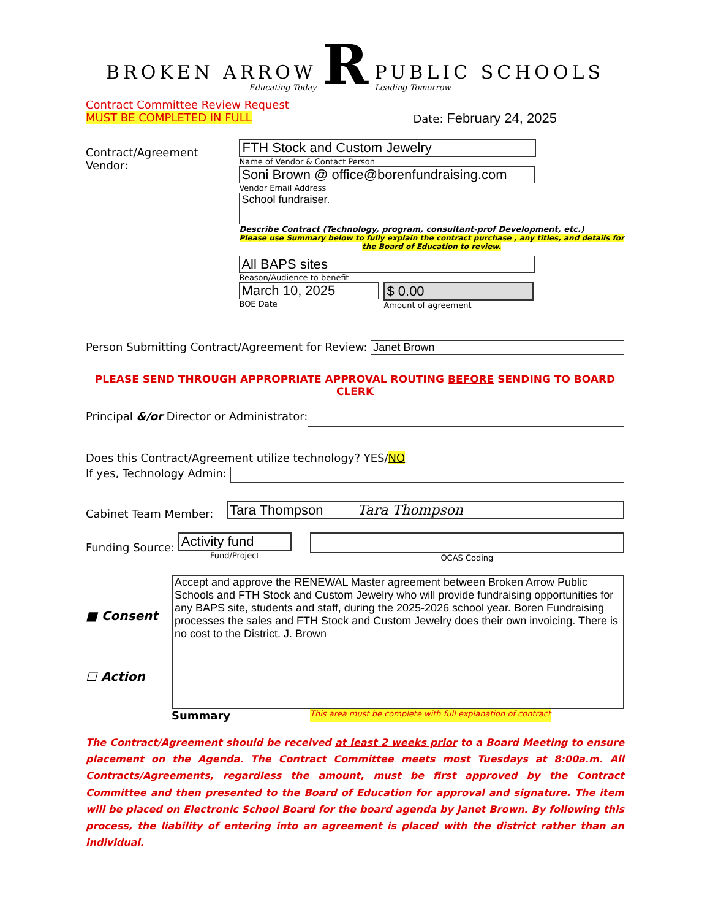BROKEN ARROW
Educating Today
R
PUBLIC SCHOOLS
Leading Tomorrow
Contract Committee Review Request
MUST BE COMPLETED IN FULL
Date: February 24, 2025
Contract/Agreement Vendor:
FTH Stock and Custom Jewelry
Name of Vendor & Contact Person
Soni Brown @ office@borenfundraising.com
Vendor Email Address
School fundraiser.
Describe Contract (Technology, program, consultant-prof Development, etc.)
Please use Summary below to fully explain the contract purchase , any titles, and details for the Board of Education to review.
All BAPS sites
Reason/Audience to benefit
March 10, 2025
BOE Date
$ 0.00
Amount of agreement
Person Submitting Contract/Agreement for Review:
Janet Brown
PLEASE SEND THROUGH APPROPRIATE APPROVAL ROUTING BEFORE SENDING TO BOARD CLERK
Principal &/or Director or Administrator:
Does this Contract/Agreement utilize technology? YES/NO
If yes, Technology Admin:
Cabinet Team Member:
Tara Thompson Tara Thompson
Funding Source:
Activity fund
Fund/Project
OCAS Coding
■ Consent
☐ Action
Accept and approve the RENEWAL Master agreement between Broken Arrow Public Schools and FTH Stock and Custom Jewelry who will provide fundraising opportunities for any BAPS site, students and staff, during the 2025-2026 school year. Boren Fundraising processes the sales and FTH Stock and Custom Jewelry does their own invoicing. There is no cost to the District. J. Brown
Summary This area must be complete with full explanation of contract
The Contract/Agreement should be received at least 2 weeks prior to a Board Meeting to ensure placement on the Agenda. The Contract Committee meets most Tuesdays at 8:00a.m. All Contracts/Agreements, regardless the amount, must be first approved by the Contract Committee and then presented to the Board of Education for approval and signature. The item will be placed on Electronic School Board for the board agenda by Janet Brown. By following this process, the liability of entering into an agreement is placed with the district rather than an individual.